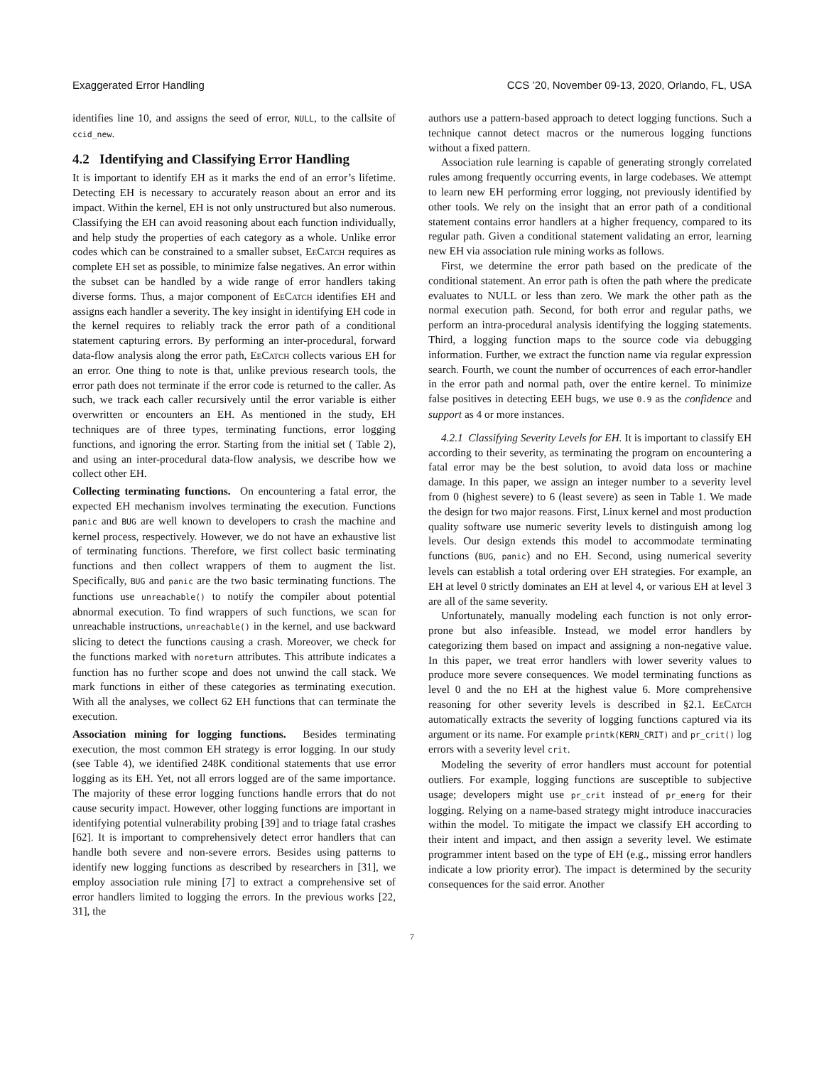Exaggerated Error Handling CCS ’20, November 09-13, 2020, Orlando, FL, USA
identifies line 10, and assigns the seed of error, NULL, to the callsite of ccid_new.
4.2 Identifying and Classifying Error Handling
It is important to identify EH as it marks the end of an error’s lifetime. Detecting EH is necessary to accurately reason about an error and its impact. Within the kernel, EH is not only unstructured but also numerous. Classifying the EH can avoid reasoning about each function individually, and help study the properties of each category as a whole. Unlike error codes which can be constrained to a smaller subset, Ee Catch requires as complete EH set as possible, to minimize false negatives. An error within the subset can be handled by a wide range of error handlers taking diverse forms. Thus, a major component of Ee Catch identifies EH and assigns each handler a severity. The key insight in identifying EH code in the kernel requires to reliably track the error path of a conditional statement capturing errors. By performing an inter-procedural, forward data-flow analysis along the error path, Ee Catch collects various EH for an error. One thing to note is that, unlike previous research tools, the error path does not terminate if the error code is returned to the caller. As such, we track each caller recursively until the error variable is either overwritten or encounters an EH. As mentioned in the study, EH techniques are of three types, terminating functions, error logging functions, and ignoring the error. Starting from the initial set ( Table 2), and using an inter-procedural data-flow analysis, we describe how we collect other EH.
Collecting terminating functions. On encountering a fatal error, the expected EH mechanism involves terminating the execution. Functions panic and BUG are well known to developers to crash the machine and kernel process, respectively. However, we do not have an exhaustive list of terminating functions. Therefore, we first collect basic terminating functions and then collect wrappers of them to augment the list. Specifically, BUG and panic are the two basic terminating functions. The functions use unreachable() to notify the compiler about potential abnormal execution. To find wrappers of such functions, we scan for unreachable instructions, unreachable() in the kernel, and use backward slicing to detect the functions causing a crash. Moreover, we check for the functions marked with noreturn attributes. This attribute indicates a function has no further scope and does not unwind the call stack. We mark functions in either of these categories as terminating execution. With all the analyses, we collect 62 EH functions that can terminate the execution.
Association mining for logging functions. Besides terminating execution, the most common EH strategy is error logging. In our study (see Table 4), we identified 248K conditional statements that use error logging as its EH. Yet, not all errors logged are of the same importance. The majority of these error logging functions handle errors that do not cause security impact. However, other logging functions are important in identifying potential vulnerability probing [39] and to triage fatal crashes [62]. It is important to comprehensively detect error handlers that can handle both severe and non-severe errors. Besides using patterns to identify new logging functions as described by researchers in [31], we employ association rule mining [7] to extract a comprehensive set of error handlers limited to logging the errors. In the previous works [22, 31], the
authors use a pattern-based approach to detect logging functions. Such a technique cannot detect macros or the numerous logging functions without a fixed pattern.
Association rule learning is capable of generating strongly correlated rules among frequently occurring events, in large codebases. We attempt to learn new EH performing error logging, not previously identified by other tools. We rely on the insight that an error path of a conditional statement contains error handlers at a higher frequency, compared to its regular path. Given a conditional statement validating an error, learning new EH via association rule mining works as follows.
First, we determine the error path based on the predicate of the conditional statement. An error path is often the path where the predicate evaluates to NULL or less than zero. We mark the other path as the normal execution path. Second, for both error and regular paths, we perform an intra-procedural analysis identifying the logging statements. Third, a logging function maps to the source code via debugging information. Further, we extract the function name via regular expression search. Fourth, we count the number of occurrences of each error-handler in the error path and normal path, over the entire kernel. To minimize false positives in detecting EEH bugs, we use 0.9 as the confidence and support as 4 or more instances.
4.2.1 Classifying Severity Levels for EH. It is important to classify EH according to their severity, as terminating the program on encountering a fatal error may be the best solution, to avoid data loss or machine damage. In this paper, we assign an integer number to a severity level from 0 (highest severe) to 6 (least severe) as seen in Table 1. We made the design for two major reasons. First, Linux kernel and most production quality software use numeric severity levels to distinguish among log levels. Our design extends this model to accommodate terminating functions (BUG, panic) and no EH. Second, using numerical severity levels can establish a total ordering over EH strategies. For example, an EH at level 0 strictly dominates an EH at level 4, or various EH at level 3 are all of the same severity.
Unfortunately, manually modeling each function is not only error-prone but also infeasible. Instead, we model error handlers by categorizing them based on impact and assigning a non-negative value. In this paper, we treat error handlers with lower severity values to produce more severe consequences. We model terminating functions as level 0 and the no EH at the highest value 6. More comprehensive reasoning for other severity levels is described in §2.1. Ee Catch automatically extracts the severity of logging functions captured via its argument or its name. For example printk(KERN_CRIT) and pr_crit() log errors with a severity level crit.
Modeling the severity of error handlers must account for potential outliers. For example, logging functions are susceptible to subjective usage; developers might use pr_crit instead of pr_emerg for their logging. Relying on a name-based strategy might introduce inaccuracies within the model. To mitigate the impact we classify EH according to their intent and impact, and then assign a severity level. We estimate programmer intent based on the type of EH (e.g., missing error handlers indicate a low priority error). The impact is determined by the security consequences for the said error. Another
7